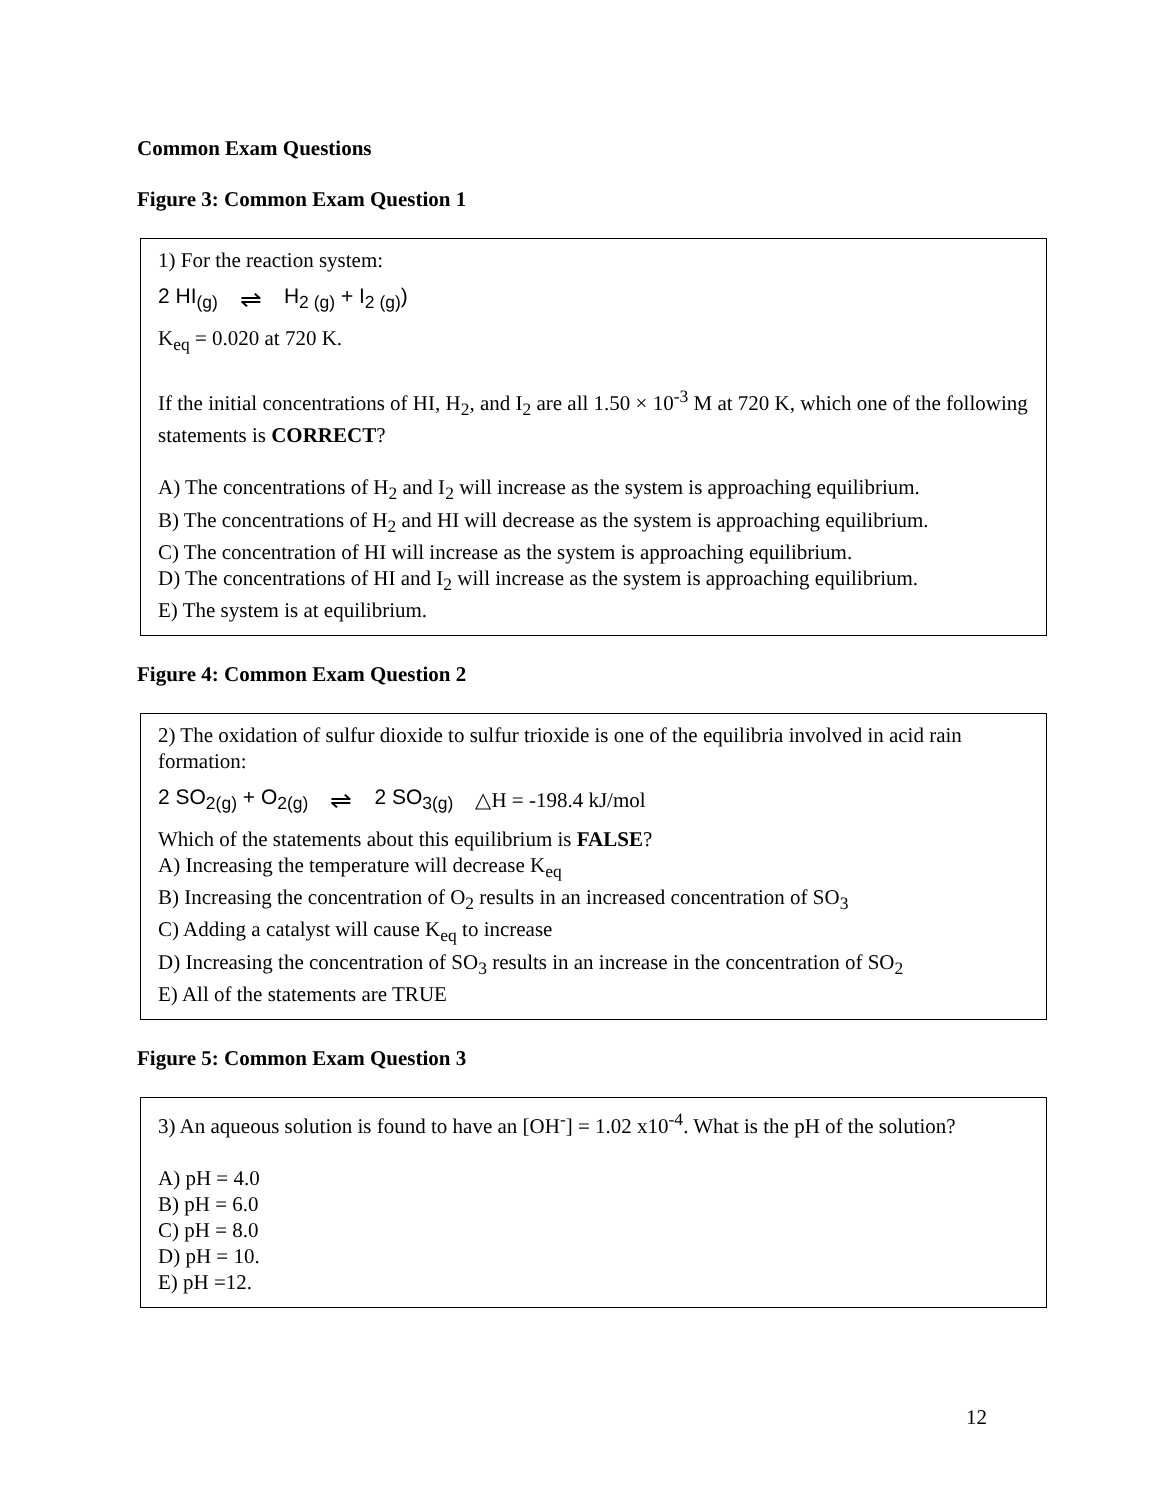Common Exam Questions
Figure 3: Common Exam Question 1
1) For the reaction system:
2 HI<sub>(g)</sub> ⇌ H<sub>2 (g)</sub> + I<sub>2 (g)</sub>)
K<sub>eq</sub> = 0.020 at 720 K.
If the initial concentrations of HI, H<sub>2</sub>, and I<sub>2</sub> are all 1.50 × 10<sup>-3</sup> M at 720 K, which one of the following statements is CORRECT?
A) The concentrations of H<sub>2</sub> and I<sub>2</sub> will increase as the system is approaching equilibrium.
B) The concentrations of H<sub>2</sub> and HI will decrease as the system is approaching equilibrium.
C) The concentration of HI will increase as the system is approaching equilibrium.
D) The concentrations of HI and I<sub>2</sub> will increase as the system is approaching equilibrium.
E) The system is at equilibrium.
Figure 4: Common Exam Question 2
2) The oxidation of sulfur dioxide to sulfur trioxide is one of the equilibria involved in acid rain formation:
2 SO<sub>2(g)</sub> + O<sub>2(g)</sub> ⇌ 2 SO<sub>3(g)</sub> △H = -198.4 kJ/mol
Which of the statements about this equilibrium is FALSE?
A) Increasing the temperature will decrease K<sub>eq</sub>
B) Increasing the concentration of O<sub>2</sub> results in an increased concentration of SO<sub>3</sub>
C) Adding a catalyst will cause K<sub>eq</sub> to increase
D) Increasing the concentration of SO<sub>3</sub> results in an increase in the concentration of SO<sub>2</sub>
E) All of the statements are TRUE
Figure 5: Common Exam Question 3
3) An aqueous solution is found to have an [OH<sup>-</sup>] = 1.02 x10<sup>-4</sup>. What is the pH of the solution?
A) pH = 4.0
B) pH = 6.0
C) pH = 8.0
D) pH = 10.
E) pH =12.
12